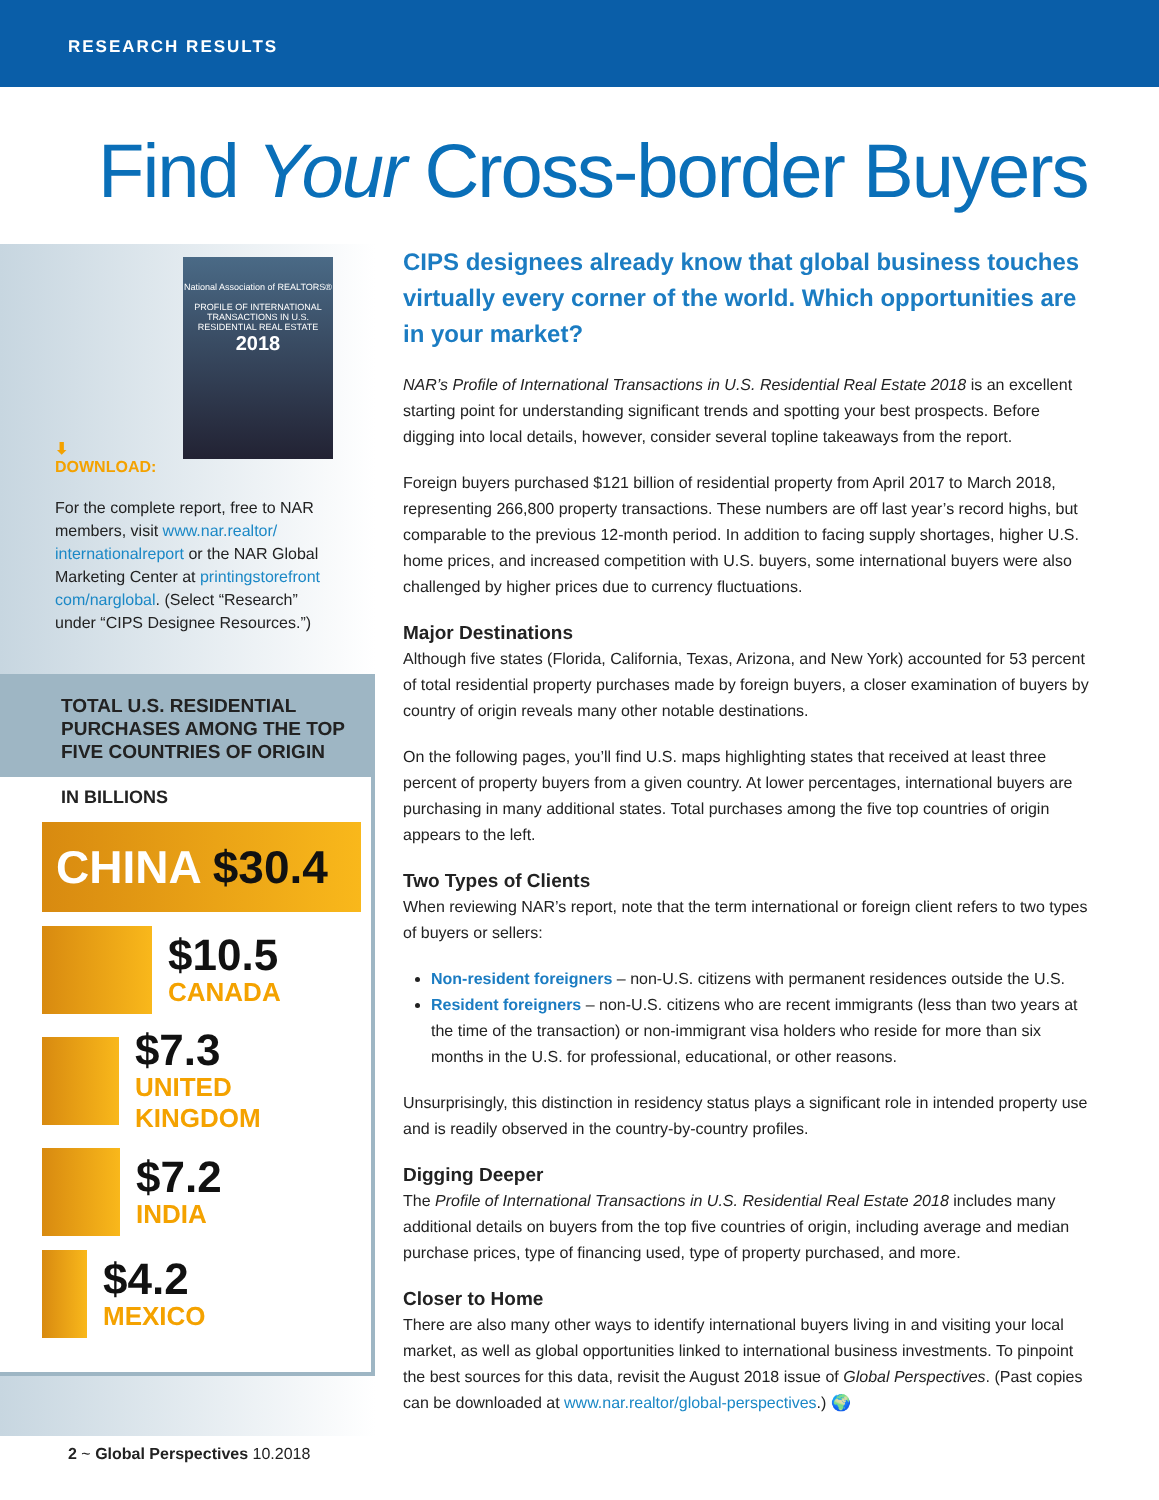RESEARCH RESULTS
Find Your Cross-border Buyers
National Association of REALTORS®
PROFILE OF INTERNATIONAL TRANSACTIONS IN U.S. RESIDENTIAL REAL ESTATE
2018
⬇
DOWNLOAD:
For the complete report, free to NAR members, visit www.nar.realtor/ internationalreport or the NAR Global Marketing Center at printingstorefront com/narglobal. (Select “Research” under “CIPS Designee Resources.”)
TOTAL U.S. RESIDENTIAL PURCHASES AMONG THE TOP FIVE COUNTRIES OF ORIGIN
IN BILLIONS
CHINA $30.4
$10.5
CANADA
$7.3
UNITED KINGDOM
$7.2
INDIA
$4.2
MEXICO
CIPS designees already know that global business touches virtually every corner of the world. Which opportunities are in your market?
NAR’s Profile of International Transactions in U.S. Residential Real Estate 2018 is an excellent starting point for understanding significant trends and spotting your best prospects. Before digging into local details, however, consider several topline takeaways from the report.
Foreign buyers purchased $121 billion of residential property from April 2017 to March 2018, representing 266,800 property transactions. These numbers are off last year’s record highs, but comparable to the previous 12-month period. In addition to facing supply shortages, higher U.S. home prices, and increased competition with U.S. buyers, some international buyers were also challenged by higher prices due to currency fluctuations.
Major Destinations
Although five states (Florida, California, Texas, Arizona, and New York) accounted for 53 percent of total residential property purchases made by foreign buyers, a closer examination of buyers by country of origin reveals many other notable destinations.
On the following pages, you’ll find U.S. maps highlighting states that received at least three percent of property buyers from a given country. At lower percentages, international buyers are purchasing in many additional states. Total purchases among the five top countries of origin appears to the left.
Two Types of Clients
When reviewing NAR’s report, note that the term international or foreign client refers to two types of buyers or sellers:
Non-resident foreigners – non-U.S. citizens with permanent residences outside the U.S.
Resident foreigners – non-U.S. citizens who are recent immigrants (less than two years at the time of the transaction) or non-immigrant visa holders who reside for more than six months in the U.S. for professional, educational, or other reasons.
Unsurprisingly, this distinction in residency status plays a significant role in intended property use and is readily observed in the country-by-country profiles.
Digging Deeper
The Profile of International Transactions in U.S. Residential Real Estate 2018 includes many additional details on buyers from the top five countries of origin, including average and median purchase prices, type of financing used, type of property purchased, and more.
Closer to Home
There are also many other ways to identify international buyers living in and visiting your local market, as well as global opportunities linked to international business investments. To pinpoint the best sources for this data, revisit the August 2018 issue of Global Perspectives. (Past copies can be downloaded at www.nar.realtor/global-perspectives.) 🌍
2 ~ Global Perspectives 10.2018